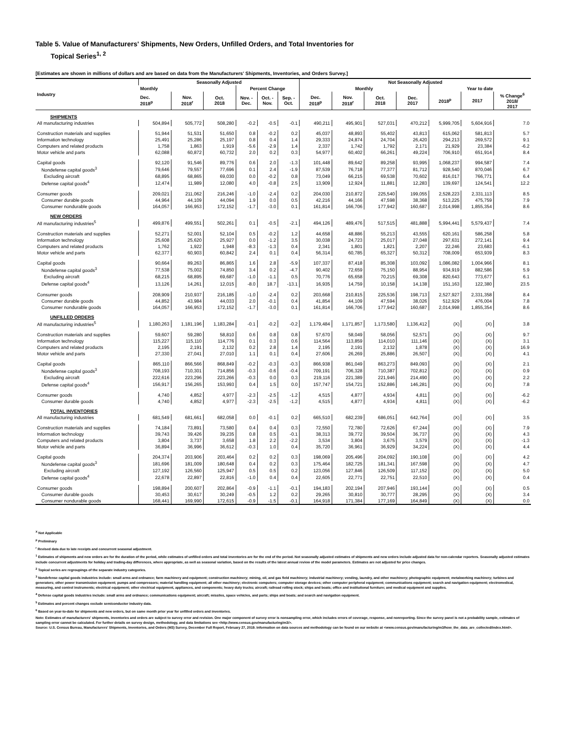Table 5. Value of Manufacturers' Shipments, New Orders, Unfilled Orders, and Total Inventories for
Topical Series<sup>1, 2</sup>
[Estimates are shown in millions of dollars and are based on data from the Manufacturers' Shipments, Inventories, and Orders Survey.]
| Industry | Seasonally Adjusted | | | | | | Not Seasonally Adjusted | | | | | | |
| --- | --- | --- | --- | --- | --- | --- | --- | --- | --- | --- | --- | --- | --- |
| | Monthly | | | Percent Change | | | Monthly | | | | Year to date | | |
| | Dec. 2018<sup>p</sup> | Nov. 2018<sup>r</sup> | Oct. 2018 | Nov. - Dec. | Oct. - Nov. | Sep. - Oct. | Dec. 2018<sup>p</sup> | Nov. 2018<sup>r</sup> | Oct. 2018 | Dec. 2017 | 2018<sup>p</sup> | 2017 | % Change<sup>6</sup> 2018/ 2017 |
| SHIPMENTS | | | | | | | | | | | | | |
| All manufacturing industries | 504,894 | 505,772 | 508,280 | -0.2 | -0.5 | -0.1 | 490,211 | 495,901 | 527,031 | 470,212 | 5,999,705 | 5,604,916 | 7.0 |
| Construction materials and supplies | 51,944 | 51,531 | 51,650 | 0.8 | -0.2 | 0.2 | 45,037 | 48,893 | 55,402 | 43,813 | 615,062 | 581,813 | 5.7 |
| Information technology | 25,491 | 25,286 | 25,197 | 0.8 | 0.4 | 1.4 | 29,333 | 24,874 | 24,704 | 26,420 | 294,213 | 269,572 | 9.1 |
| Computers and related products | 1,758 | 1,863 | 1,919 | -5.6 | -2.9 | 1.4 | 2,337 | 1,742 | 1,792 | 2,171 | 21,929 | 23,384 | -6.2 |
| Motor vehicle and parts | 62,088 | 60,872 | 60,732 | 2.0 | 0.2 | 0.3 | 54,977 | 60,402 | 66,261 | 49,224 | 706,910 | 651,914 | 8.4 |
| Capital goods | 92,120 | 91,546 | 89,776 | 0.6 | 2.0 | -1.3 | 101,448 | 89,642 | 89,258 | 93,995 | 1,068,237 | 994,587 | 7.4 |
| Nondefense capital goods<sup>3</sup> | 79,646 | 79,557 | 77,696 | 0.1 | 2.4 | -1.9 | 87,539 | 76,718 | 77,377 | 81,712 | 928,540 | 870,046 | 6.7 |
| Excluding aircraft | 68,895 | 68,865 | 69,030 | 0.0 | -0.2 | 0.8 | 73,049 | 66,215 | 69,538 | 70,602 | 816,017 | 766,771 | 6.4 |
| Defense capital goods<sup>4</sup> | 12,474 | 11,989 | 12,080 | 4.0 | -0.8 | 2.5 | 13,909 | 12,924 | 11,881 | 12,283 | 139,697 | 124,541 | 12.2 |
| Consumer goods | 209,021 | 211,062 | 216,246 | -1.0 | -2.4 | 0.2 | 204,030 | 210,872 | 225,540 | 199,055 | 2,528,223 | 2,331,113 | 8.5 |
| Consumer durable goods | 44,964 | 44,109 | 44,094 | 1.9 | 0.0 | 0.5 | 42,216 | 44,166 | 47,598 | 38,368 | 513,225 | 475,759 | 7.9 |
| Consumer nondurable goods | 164,057 | 166,953 | 172,152 | -1.7 | -3.0 | 0.1 | 161,814 | 166,706 | 177,942 | 160,687 | 2,014,998 | 1,855,354 | 8.6 |
| NEW ORDERS | | | | | | | | | | | | | |
| All manufacturing industries<sup>5</sup> | 499,876 | 499,551 | 502,261 | 0.1 | -0.5 | -2.1 | 494,126 | 489,476 | 517,515 | 481,888 | 5,994,441 | 5,579,437 | 7.4 |
| Construction materials and supplies | 52,271 | 52,001 | 52,104 | 0.5 | -0.2 | 1.2 | 44,658 | 48,886 | 55,213 | 43,555 | 620,161 | 586,258 | 5.8 |
| Information technology | 25,608 | 25,620 | 25,927 | 0.0 | -1.2 | 3.5 | 30,038 | 24,723 | 25,017 | 27,048 | 297,631 | 272,141 | 9.4 |
| Computers and related products | 1,762 | 1,922 | 1,948 | -8.3 | -1.3 | 0.4 | 2,341 | 1,801 | 1,821 | 2,207 | 22,246 | 23,683 | -6.1 |
| Motor vehicle and parts | 62,377 | 60,903 | 60,842 | 2.4 | 0.1 | 0.4 | 56,314 | 60,785 | 65,327 | 50,312 | 708,009 | 653,939 | 8.3 |
| Capital goods | 90,664 | 89,263 | 86,865 | 1.6 | 2.8 | -5.9 | 107,337 | 87,418 | 85,308 | 103,092 | 1,086,082 | 1,004,966 | 8.1 |
| Nondefense capital goods<sup>3</sup> | 77,538 | 75,002 | 74,850 | 3.4 | 0.2 | -4.7 | 90,402 | 72,659 | 75,150 | 88,954 | 934,919 | 882,586 | 5.9 |
| Excluding aircraft | 68,215 | 68,895 | 69,687 | -1.0 | -1.1 | 0.5 | 70,776 | 65,658 | 70,215 | 69,308 | 820,643 | 773,677 | 6.1 |
| Defense capital goods<sup>4</sup> | 13,126 | 14,261 | 12,015 | -8.0 | 18.7 | -13.1 | 16,935 | 14,759 | 10,158 | 14,138 | 151,163 | 122,380 | 23.5 |
| Consumer goods | 208,909 | 210,937 | 216,185 | -1.0 | -2.4 | 0.2 | 203,668 | 210,815 | 225,536 | 198,713 | 2,527,927 | 2,331,358 | 8.4 |
| Consumer durable goods | 44,852 | 43,984 | 44,033 | 2.0 | -0.1 | 0.4 | 41,854 | 44,109 | 47,594 | 38,026 | 512,929 | 476,004 | 7.8 |
| Consumer nondurable goods | 164,057 | 166,953 | 172,152 | -1.7 | -3.0 | 0.1 | 161,814 | 166,706 | 177,942 | 160,687 | 2,014,998 | 1,855,354 | 8.6 |
| UNFILLED ORDERS | | | | | | | | | | | | | |
| All manufacturing industries<sup>5</sup> | 1,180,263 | 1,181,196 | 1,183,284 | -0.1 | -0.2 | -0.2 | 1,179,484 | 1,171,857 | 1,173,580 | 1,136,412 | (X) | (X) | 3.8 |
| Construction materials and supplies | 59,607 | 59,280 | 58,810 | 0.6 | 0.8 | 0.8 | 57,670 | 58,049 | 58,056 | 52,571 | (X) | (X) | 9.7 |
| Information technology | 115,227 | 115,110 | 114,776 | 0.1 | 0.3 | 0.6 | 114,564 | 113,859 | 114,010 | 111,146 | (X) | (X) | 3.1 |
| Computers and related products | 2,195 | 2,191 | 2,132 | 0.2 | 2.8 | 1.4 | 2,195 | 2,191 | 2,132 | 1,878 | (X) | (X) | 16.9 |
| Motor vehicle and parts | 27,330 | 27,041 | 27,010 | 1.1 | 0.1 | 0.4 | 27,606 | 26,269 | 25,886 | 26,507 | (X) | (X) | 4.1 |
| Capital goods | 865,110 | 866,566 | 868,849 | -0.2 | -0.3 | -0.3 | 866,938 | 861,049 | 863,273 | 849,093 | (X) | (X) | 2.1 |
| Nondefense capital goods<sup>3</sup> | 708,193 | 710,301 | 714,856 | -0.3 | -0.6 | -0.4 | 709,191 | 706,328 | 710,387 | 702,812 | (X) | (X) | 0.9 |
| Excluding aircraft | 222,616 | 223,296 | 223,266 | -0.3 | 0.0 | 0.3 | 219,116 | 221,389 | 221,946 | 214,490 | (X) | (X) | 2.2 |
| Defense capital goods<sup>4</sup> | 156,917 | 156,265 | 153,993 | 0.4 | 1.5 | 0.0 | 157,747 | 154,721 | 152,886 | 146,281 | (X) | (X) | 7.8 |
| Consumer goods | 4,740 | 4,852 | 4,977 | -2.3 | -2.5 | -1.2 | 4,515 | 4,877 | 4,934 | 4,811 | (X) | (X) | -6.2 |
| Consumer durable goods | 4,740 | 4,852 | 4,977 | -2.3 | -2.5 | -1.2 | 4,515 | 4,877 | 4,934 | 4,811 | (X) | (X) | -6.2 |
| TOTAL INVENTORIES | | | | | | | | | | | | | |
| All manufacturing industries | 681,549 | 681,661 | 682,058 | 0.0 | -0.1 | 0.2 | 665,510 | 682,239 | 686,051 | 642,764 | (X) | (X) | 3.5 |
| Construction materials and supplies | 74,184 | 73,891 | 73,580 | 0.4 | 0.4 | 0.3 | 72,550 | 72,780 | 72,626 | 67,244 | (X) | (X) | 7.9 |
| Information technology | 39,743 | 39,426 | 39,235 | 0.8 | 0.5 | -0.1 | 38,313 | 39,772 | 39,504 | 36,737 | (X) | (X) | 4.3 |
| Computers and related products | 3,804 | 3,737 | 3,658 | 1.8 | 2.2 | -2.2 | 3,534 | 3,804 | 3,675 | 3,579 | (X) | (X) | -1.3 |
| Motor vehicle and parts | 36,894 | 36,996 | 36,612 | -0.3 | 1.0 | 0.4 | 35,720 | 36,961 | 36,929 | 34,224 | (X) | (X) | 4.4 |
| Capital goods | 204,374 | 203,906 | 203,464 | 0.2 | 0.2 | 0.3 | 198,069 | 205,496 | 204,092 | 190,108 | (X) | (X) | 4.2 |
| Nondefense capital goods<sup>3</sup> | 181,696 | 181,009 | 180,648 | 0.4 | 0.2 | 0.3 | 175,464 | 182,725 | 181,341 | 167,598 | (X) | (X) | 4.7 |
| Excluding aircraft | 127,192 | 126,560 | 125,947 | 0.5 | 0.5 | 0.2 | 123,056 | 127,846 | 126,509 | 117,152 | (X) | (X) | 5.0 |
| Defense capital goods<sup>4</sup> | 22,678 | 22,897 | 22,816 | -1.0 | 0.4 | 0.4 | 22,605 | 22,771 | 22,751 | 22,510 | (X) | (X) | 0.4 |
| Consumer goods | 198,894 | 200,607 | 202,864 | -0.9 | -1.1 | -0.1 | 194,183 | 202,194 | 207,946 | 193,144 | (X) | (X) | 0.5 |
| Consumer durable goods | 30,453 | 30,617 | 30,249 | -0.5 | 1.2 | 0.2 | 29,265 | 30,810 | 30,777 | 28,295 | (X) | (X) | 3.4 |
| Consumer nondurable goods | 168,441 | 169,990 | 172,615 | -0.9 | -1.5 | -0.1 | 164,918 | 171,384 | 177,169 | 164,849 | (X) | (X) | 0.0 |
<sup>X</sup> Not Applicable
<sup>p</sup> Preliminary
<sup>r</sup> Revised data due to late receipts and concurrent seasonal adjustment.
<sup>1</sup> Estimates of shipments and new orders are for the duration of the period, while estimates of unfilled orders and total inventories are for the end of the period. Not seasonally adjusted estimates of shipments and new orders include adjusted data for non-calendar reporters. Seasonally adjusted estimates include concurrent adjustments for holiday and trading-day differences, where appropriate, as well as seasonal variation, based on the results of the latest annual review of the model parameters. Estimates are not adjusted for price changes.
<sup>2</sup> Topical series are regroupings of the separate industry categories.
<sup>3</sup> Nondefense capital goods industries include: small arms and ordnance; farm machinery and equipment; construction machinery; mining, oil, and gas field machinery; industrial machinery; vending, laundry, and other machinery; photographic equipment; metalworking machinery; turbines and generators; other power transmission equipment; pumps and compressors; material handling equipment; all other machinery; electronic computers; computer storage devices; other computer peripheral equipment; communications equipment; search and navigation equipment; electromedical, measuring, and control instruments; electrical equipment; other electrical equipment, appliances, and components; heavy duty trucks; aircraft; railroad rolling stock; ships and boats; office and institutional furniture; and medical equipment and supplies.
<sup>4</sup> Defense capital goods industries include: small arms and ordnance; communications equipment; aircraft; missiles, space vehicles, and parts; ships and boats; and search and navigation equipment.
<sup>5</sup> Estimates and percent changes exclude semiconductor industry data.
<sup>6</sup> Based on year-to-date for shipments and new orders, but on same month prior year for unfilled orders and inventories.
Note: Estimates of manufacturers' shipments, inventories and orders are subject to survey error and revision. One major component of survey error is nonsampling error, which includes errors of coverage, response, and nonreporting. Since the survey panel is not a probability sample, estimates of sampling error cannot be calculated. For further details on survey design, methodology, and data limitations see <http://www.census.gov/manufacturing/m3/>.
Source: U.S. Census Bureau, Manufacturers' Shipments, Inventories, and Orders (M3) Survey, December Full Report, February 27, 2019. Information on data sources and methodology can be found on our website at <www.census.gov/manufacturing/m3/how_the_data_are_collected/index.html>.